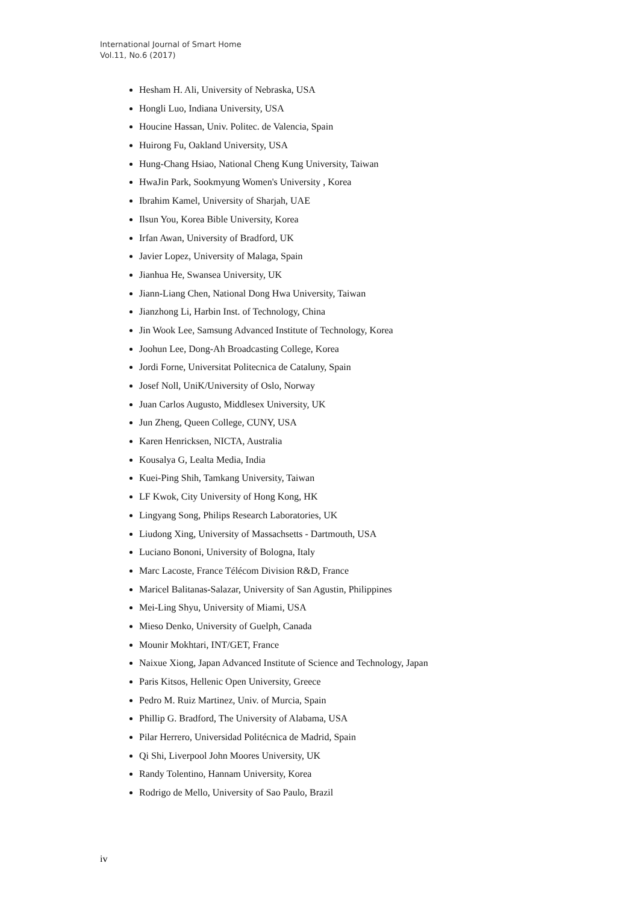International Journal of Smart Home
Vol.11, No.6 (2017)
Hesham H. Ali, University of Nebraska, USA
Hongli Luo, Indiana University, USA
Houcine Hassan, Univ. Politec. de Valencia, Spain
Huirong Fu, Oakland University, USA
Hung-Chang Hsiao, National Cheng Kung University, Taiwan
HwaJin Park, Sookmyung Women's University , Korea
Ibrahim Kamel, University of Sharjah, UAE
Ilsun You, Korea Bible University, Korea
Irfan Awan, University of Bradford, UK
Javier Lopez, University of Malaga, Spain
Jianhua He, Swansea University, UK
Jiann-Liang Chen, National Dong Hwa University, Taiwan
Jianzhong Li, Harbin Inst. of Technology, China
Jin Wook Lee, Samsung Advanced Institute of Technology, Korea
Joohun Lee, Dong-Ah Broadcasting College, Korea
Jordi Forne, Universitat Politecnica de Cataluny, Spain
Josef Noll, UniK/University of Oslo, Norway
Juan Carlos Augusto, Middlesex University, UK
Jun Zheng, Queen College, CUNY, USA
Karen Henricksen, NICTA, Australia
Kousalya G, Lealta Media, India
Kuei-Ping Shih, Tamkang University, Taiwan
LF Kwok, City University of Hong Kong, HK
Lingyang Song, Philips Research Laboratories, UK
Liudong Xing, University of Massachsetts - Dartmouth, USA
Luciano Bononi, University of Bologna, Italy
Marc Lacoste, France Télécom Division R&D, France
Maricel Balitanas-Salazar, University of San Agustin, Philippines
Mei-Ling Shyu, University of Miami, USA
Mieso Denko, University of Guelph, Canada
Mounir Mokhtari, INT/GET, France
Naixue Xiong, Japan Advanced Institute of Science and Technology, Japan
Paris Kitsos, Hellenic Open University, Greece
Pedro M. Ruiz Martinez, Univ. of Murcia, Spain
Phillip G. Bradford, The University of Alabama, USA
Pilar Herrero, Universidad Politécnica de Madrid, Spain
Qi Shi, Liverpool John Moores University, UK
Randy Tolentino, Hannam University, Korea
Rodrigo de Mello, University of Sao Paulo, Brazil
iv